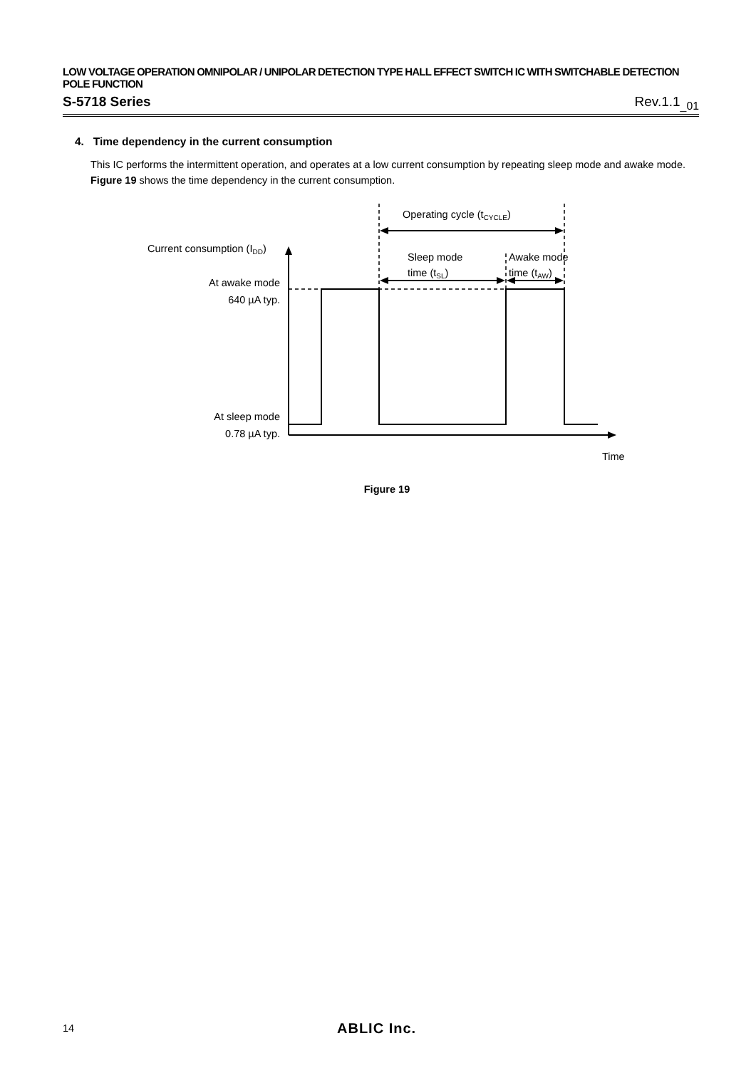LOW VOLTAGE OPERATION OMNIPOLAR / UNIPOLAR DETECTION TYPE HALL EFFECT SWITCH IC WITH SWITCHABLE DETECTION POLE FUNCTION
S-5718 Series Rev.1.1<sub>_01</sub>
4. Time dependency in the current consumption
This IC performs the intermittent operation, and operates at a low current consumption by repeating sleep mode and awake mode.
Figure 19 shows the time dependency in the current consumption.
Operating cycle (tCYCLE)
Current consumption (IDD)
Sleep mode
time (tSL)
Awake mode
time (tAW)
At awake mode
640 µA typ.
At sleep mode
0.78 µA typ.
Time
Figure 19
14 ABLIC Inc.